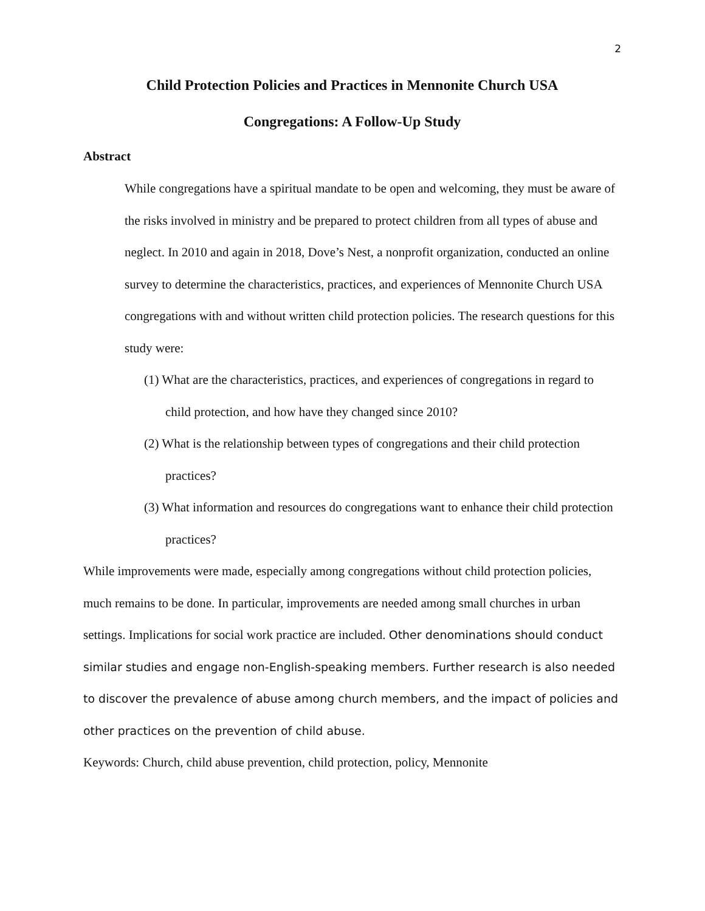2
Child Protection Policies and Practices in Mennonite Church USA
Congregations: A Follow-Up Study
Abstract
While congregations have a spiritual mandate to be open and welcoming, they must be aware of the risks involved in ministry and be prepared to protect children from all types of abuse and neglect. In 2010 and again in 2018, Dove’s Nest, a nonprofit organization, conducted an online survey to determine the characteristics, practices, and experiences of Mennonite Church USA congregations with and without written child protection policies. The research questions for this study were:
(1) What are the characteristics, practices, and experiences of congregations in regard to child protection, and how have they changed since 2010?
(2) What is the relationship between types of congregations and their child protection practices?
(3) What information and resources do congregations want to enhance their child protection practices?
While improvements were made, especially among congregations without child protection policies, much remains to be done. In particular, improvements are needed among small churches in urban settings. Implications for social work practice are included. Other denominations should conduct similar studies and engage non-English-speaking members. Further research is also needed to discover the prevalence of abuse among church members, and the impact of policies and other practices on the prevention of child abuse.
Keywords: Church, child abuse prevention, child protection, policy, Mennonite